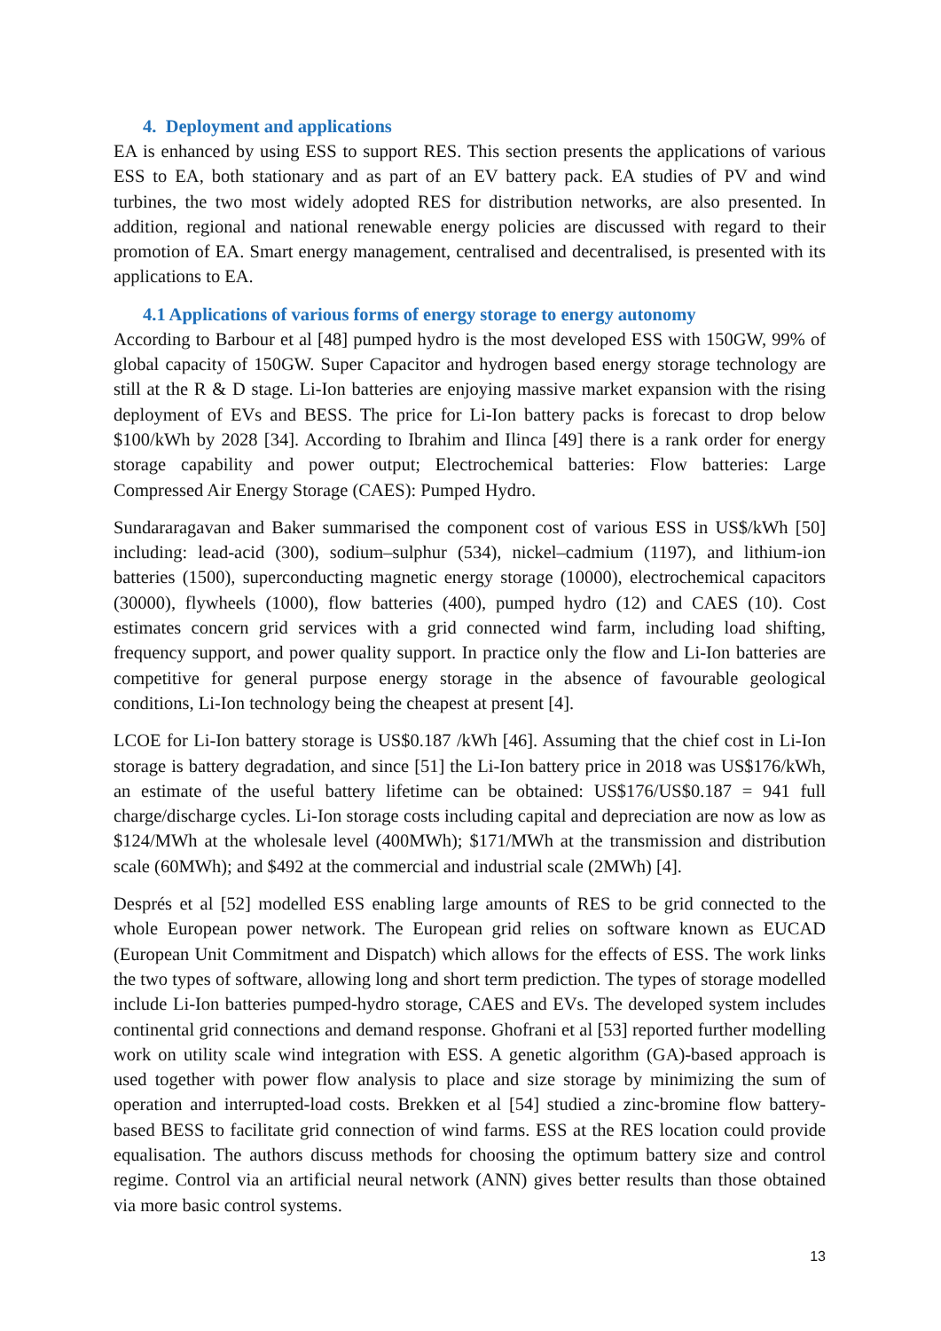4. Deployment and applications
EA is enhanced by using ESS to support RES. This section presents the applications of various ESS to EA, both stationary and as part of an EV battery pack. EA studies of PV and wind turbines, the two most widely adopted RES for distribution networks, are also presented. In addition, regional and national renewable energy policies are discussed with regard to their promotion of EA. Smart energy management, centralised and decentralised, is presented with its applications to EA.
4.1 Applications of various forms of energy storage to energy autonomy
According to Barbour et al [48] pumped hydro is the most developed ESS with 150GW, 99% of global capacity of 150GW. Super Capacitor and hydrogen based energy storage technology are still at the R & D stage. Li-Ion batteries are enjoying massive market expansion with the rising deployment of EVs and BESS. The price for Li-Ion battery packs is forecast to drop below $100/kWh by 2028 [34]. According to Ibrahim and Ilinca [49] there is a rank order for energy storage capability and power output; Electrochemical batteries: Flow batteries: Large Compressed Air Energy Storage (CAES): Pumped Hydro.
Sundararagavan and Baker summarised the component cost of various ESS in US$/kWh [50] including: lead-acid (300), sodium–sulphur (534), nickel–cadmium (1197), and lithium-ion batteries (1500), superconducting magnetic energy storage (10000), electrochemical capacitors (30000), flywheels (1000), flow batteries (400), pumped hydro (12) and CAES (10). Cost estimates concern grid services with a grid connected wind farm, including load shifting, frequency support, and power quality support. In practice only the flow and Li-Ion batteries are competitive for general purpose energy storage in the absence of favourable geological conditions, Li-Ion technology being the cheapest at present [4].
LCOE for Li-Ion battery storage is US$0.187 /kWh [46]. Assuming that the chief cost in Li-Ion storage is battery degradation, and since [51] the Li-Ion battery price in 2018 was US$176/kWh, an estimate of the useful battery lifetime can be obtained: US$176/US$0.187 = 941 full charge/discharge cycles. Li-Ion storage costs including capital and depreciation are now as low as $124/MWh at the wholesale level (400MWh); $171/MWh at the transmission and distribution scale (60MWh); and $492 at the commercial and industrial scale (2MWh) [4].
Després et al [52] modelled ESS enabling large amounts of RES to be grid connected to the whole European power network. The European grid relies on software known as EUCAD (European Unit Commitment and Dispatch) which allows for the effects of ESS. The work links the two types of software, allowing long and short term prediction. The types of storage modelled include Li-Ion batteries pumped-hydro storage, CAES and EVs. The developed system includes continental grid connections and demand response. Ghofrani et al [53] reported further modelling work on utility scale wind integration with ESS. A genetic algorithm (GA)-based approach is used together with power flow analysis to place and size storage by minimizing the sum of operation and interrupted-load costs. Brekken et al [54] studied a zinc-bromine flow battery-based BESS to facilitate grid connection of wind farms. ESS at the RES location could provide equalisation. The authors discuss methods for choosing the optimum battery size and control regime. Control via an artificial neural network (ANN) gives better results than those obtained via more basic control systems.
13